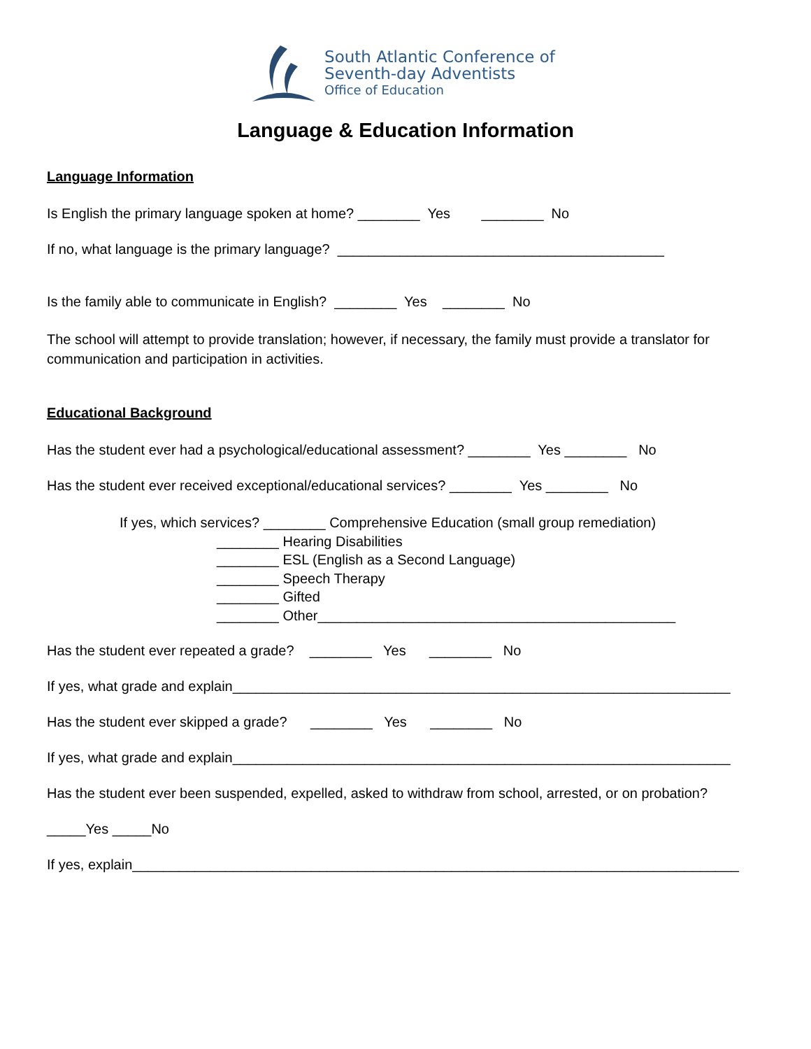South Atlantic Conference of
Seventh-day Adventists
Office of Education
Language & Education Information
Language Information
Is English the primary language spoken at home? ________ Yes ________ No
If no, what language is the primary language? __________________________________________
Is the family able to communicate in English? ________ Yes ________ No
The school will attempt to provide translation; however, if necessary, the family must provide a translator for communication and participation in activities.
Educational Background
Has the student ever had a psychological/educational assessment? ________ Yes ________ No
Has the student ever received exceptional/educational services? ________ Yes ________ No
If yes, which services? ________ Comprehensive Education (small group remediation) ________ Hearing Disabilities ________ ESL (English as a Second Language) ________ Speech Therapy ________ Gifted ________ Other______________________________________________
Has the student ever repeated a grade? ________ Yes ________ No
If yes, what grade and explain________________________________________________________________
Has the student ever skipped a grade? ________ Yes ________ No
If yes, what grade and explain________________________________________________________________
Has the student ever been suspended, expelled, asked to withdraw from school, arrested, or on probation?
_____Yes _____No
If yes, explain______________________________________________________________________________